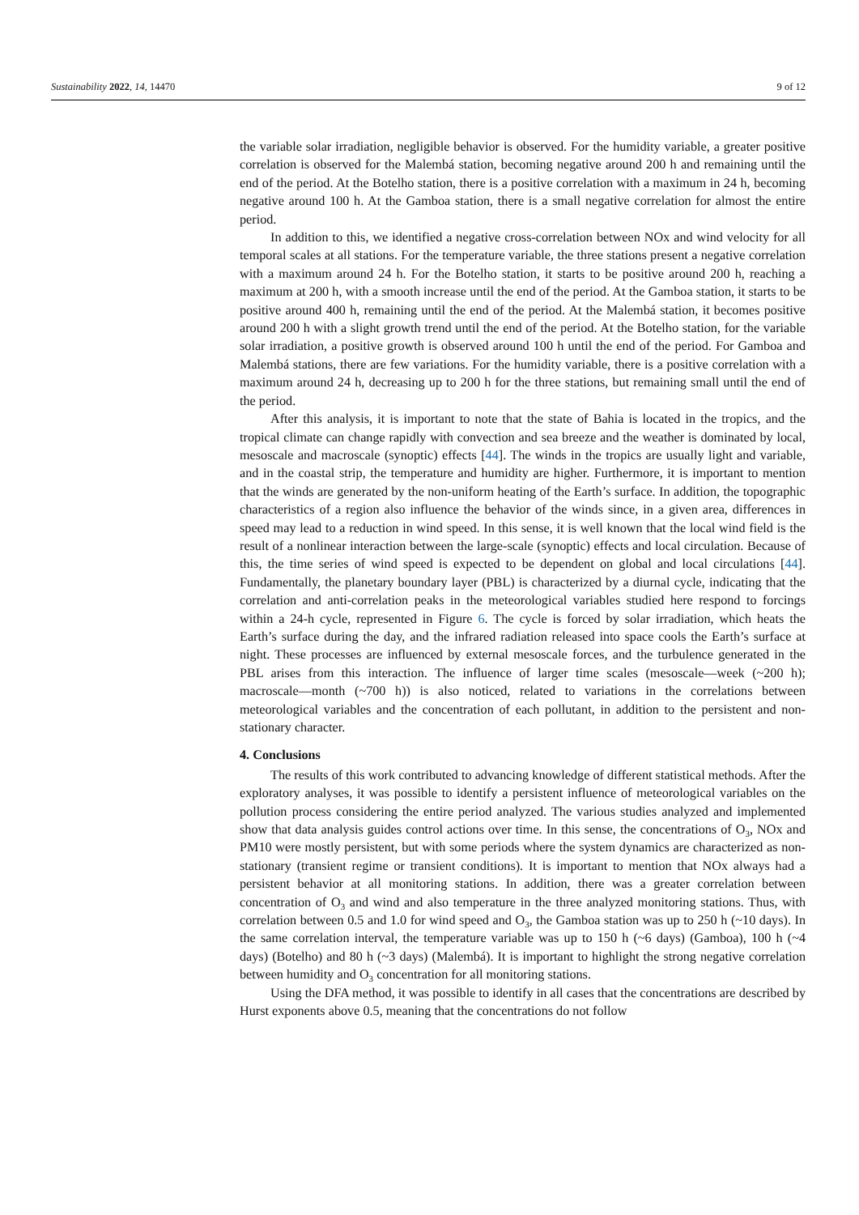Sustainability 2022, 14, 14470 9 of 12
the variable solar irradiation, negligible behavior is observed. For the humidity variable, a greater positive correlation is observed for the Malembá station, becoming negative around 200 h and remaining until the end of the period. At the Botelho station, there is a positive correlation with a maximum in 24 h, becoming negative around 100 h. At the Gamboa station, there is a small negative correlation for almost the entire period.
In addition to this, we identified a negative cross-correlation between NOx and wind velocity for all temporal scales at all stations. For the temperature variable, the three stations present a negative correlation with a maximum around 24 h. For the Botelho station, it starts to be positive around 200 h, reaching a maximum at 200 h, with a smooth increase until the end of the period. At the Gamboa station, it starts to be positive around 400 h, remaining until the end of the period. At the Malembá station, it becomes positive around 200 h with a slight growth trend until the end of the period. At the Botelho station, for the variable solar irradiation, a positive growth is observed around 100 h until the end of the period. For Gamboa and Malembá stations, there are few variations. For the humidity variable, there is a positive correlation with a maximum around 24 h, decreasing up to 200 h for the three stations, but remaining small until the end of the period.
After this analysis, it is important to note that the state of Bahia is located in the tropics, and the tropical climate can change rapidly with convection and sea breeze and the weather is dominated by local, mesoscale and macroscale (synoptic) effects [44]. The winds in the tropics are usually light and variable, and in the coastal strip, the temperature and humidity are higher. Furthermore, it is important to mention that the winds are generated by the non-uniform heating of the Earth’s surface. In addition, the topographic characteristics of a region also influence the behavior of the winds since, in a given area, differences in speed may lead to a reduction in wind speed. In this sense, it is well known that the local wind field is the result of a nonlinear interaction between the large-scale (synoptic) effects and local circulation. Because of this, the time series of wind speed is expected to be dependent on global and local circulations [44]. Fundamentally, the planetary boundary layer (PBL) is characterized by a diurnal cycle, indicating that the correlation and anti-correlation peaks in the meteorological variables studied here respond to forcings within a 24-h cycle, represented in Figure 6. The cycle is forced by solar irradiation, which heats the Earth’s surface during the day, and the infrared radiation released into space cools the Earth’s surface at night. These processes are influenced by external mesoscale forces, and the turbulence generated in the PBL arises from this interaction. The influence of larger time scales (mesoscale—week (~200 h); macroscale—month (~700 h)) is also noticed, related to variations in the correlations between meteorological variables and the concentration of each pollutant, in addition to the persistent and non-stationary character.
4. Conclusions
The results of this work contributed to advancing knowledge of different statistical methods. After the exploratory analyses, it was possible to identify a persistent influence of meteorological variables on the pollution process considering the entire period analyzed. The various studies analyzed and implemented show that data analysis guides control actions over time. In this sense, the concentrations of O<sub>3</sub>, NOx and PM10 were mostly persistent, but with some periods where the system dynamics are characterized as non-stationary (transient regime or transient conditions). It is important to mention that NOx always had a persistent behavior at all monitoring stations. In addition, there was a greater correlation between concentration of O<sub>3</sub> and wind and also temperature in the three analyzed monitoring stations. Thus, with correlation between 0.5 and 1.0 for wind speed and O<sub>3</sub>, the Gamboa station was up to 250 h (~10 days). In the same correlation interval, the temperature variable was up to 150 h (~6 days) (Gamboa), 100 h (~4 days) (Botelho) and 80 h (~3 days) (Malembá). It is important to highlight the strong negative correlation between humidity and O<sub>3</sub> concentration for all monitoring stations.
Using the DFA method, it was possible to identify in all cases that the concentrations are described by Hurst exponents above 0.5, meaning that the concentrations do not follow